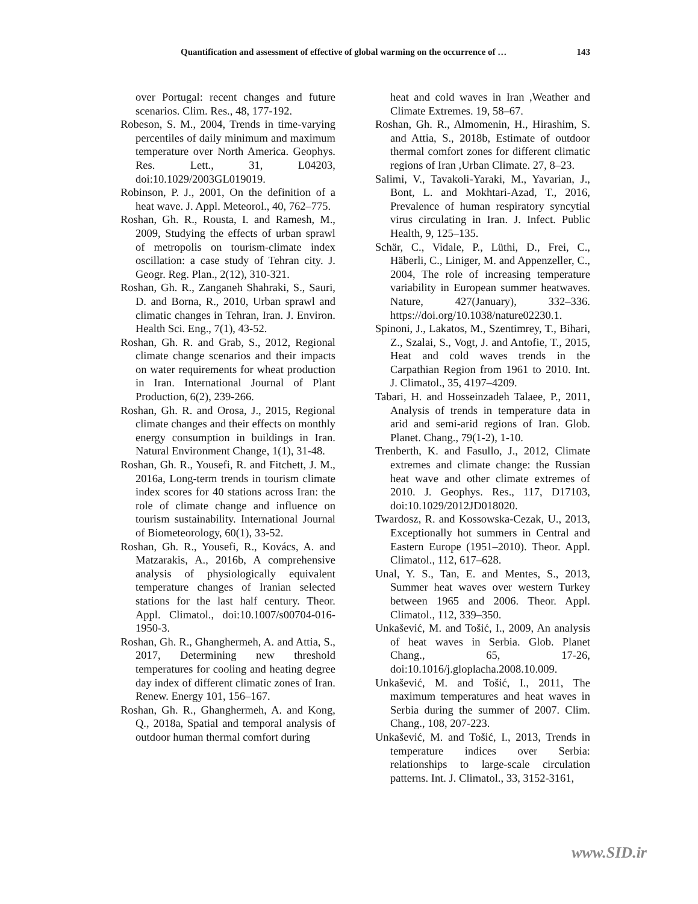Quantification and assessment of effective of global warming on the occurrence of … 143
over Portugal: recent changes and future scenarios. Clim. Res., 48, 177‑192.
Robeson, S. M., 2004, Trends in time‑varying percentiles of daily minimum and maximum temperature over North America. Geophys. Res. Lett., 31, L04203, doi:10.1029/2003GL019019.
Robinson, P. J., 2001, On the definition of a heat wave. J. Appl. Meteorol., 40, 762–775.
Roshan, Gh. R., Rousta, I. and Ramesh, M., 2009, Studying the effects of urban sprawl of metropolis on tourism-climate index oscillation: a case study of Tehran city. J. Geogr. Reg. Plan., 2(12), 310‑321.
Roshan, Gh. R., Zanganeh Shahraki, S., Sauri, D. and Borna, R., 2010, Urban sprawl and climatic changes in Tehran, Iran. J. Environ. Health Sci. Eng., 7(1), 43‑52.
Roshan, Gh. R. and Grab, S., 2012, Regional climate change scenarios and their impacts on water requirements for wheat production in Iran. International Journal of Plant Production, 6(2), 239-266.
Roshan, Gh. R. and Orosa, J., 2015, Regional climate changes and their effects on monthly energy consumption in buildings in Iran. Natural Environment Change, 1(1), 31-48.
Roshan, Gh. R., Yousefi, R. and Fitchett, J. M., 2016a, Long-term trends in tourism climate index scores for 40 stations across Iran: the role of climate change and influence on tourism sustainability. International Journal of Biometeorology, 60(1), 33-52.
Roshan, Gh. R., Yousefi, R., Kovács, A. and Matzarakis, A., 2016b, A comprehensive analysis of physiologically equivalent temperature changes of Iranian selected stations for the last half century. Theor. Appl. Climatol., doi:10.1007/s00704-016-1950-3.
Roshan, Gh. R., Ghanghermeh, A. and Attia, S., 2017, Determining new threshold temperatures for cooling and heating degree day index of different climatic zones of Iran. Renew. Energy 101, 156–167.
Roshan, Gh. R., Ghanghermeh, A. and Kong, Q., 2018a, Spatial and temporal analysis of outdoor human thermal comfort during
heat and cold waves in Iran ,Weather and Climate Extremes. 19, 58–67.
Roshan, Gh. R., Almomenin, H., Hirashim, S. and Attia, S., 2018b, Estimate of outdoor thermal comfort zones for different climatic regions of Iran ,Urban Climate. 27, 8–23.
Salimi, V., Tavakoli-Yaraki, M., Yavarian, J., Bont, L. and Mokhtari-Azad, T., 2016, Prevalence of human respiratory syncytial virus circulating in Iran. J. Infect. Public Health, 9, 125–135.
Schär, C., Vidale, P., Lüthi, D., Frei, C., Häberli, C., Liniger, M. and Appenzeller, C., 2004, The role of increasing temperature variability in European summer heatwaves. Nature, 427(January), 332–336. https://doi.org/10.1038/nature02230.1.
Spinoni, J., Lakatos, M., Szentimrey, T., Bihari, Z., Szalai, S., Vogt, J. and Antofie, T., 2015, Heat and cold waves trends in the Carpathian Region from 1961 to 2010. Int. J. Climatol., 35, 4197–4209.
Tabari, H. and Hosseinzadeh Talaee, P., 2011, Analysis of trends in temperature data in arid and semi-arid regions of Iran. Glob. Planet. Chang., 79(1‑2), 1‑10.
Trenberth, K. and Fasullo, J., 2012, Climate extremes and climate change: the Russian heat wave and other climate extremes of 2010. J. Geophys. Res., 117, D17103, doi:10.1029/2012JD018020.
Twardosz, R. and Kossowska-Cezak, U., 2013, Exceptionally hot summers in Central and Eastern Europe (1951–2010). Theor. Appl. Climatol., 112, 617–628.
Unal, Y. S., Tan, E. and Mentes, S., 2013, Summer heat waves over western Turkey between 1965 and 2006. Theor. Appl. Climatol., 112, 339–350.
Unkašević, M. and Tošić, I., 2009, An analysis of heat waves in Serbia. Glob. Planet Chang., 65, 17‑26, doi:10.1016/j.gloplacha.2008.10.009.
Unkašević, M. and Tošić, I., 2011, The maximum temperatures and heat waves in Serbia during the summer of 2007. Clim. Chang., 108, 207‑223.
Unkašević, M. and Tošić, I., 2013, Trends in temperature indices over Serbia: relationships to large-scale circulation patterns. Int. J. Climatol., 33, 3152‑3161,
www.SID.ir